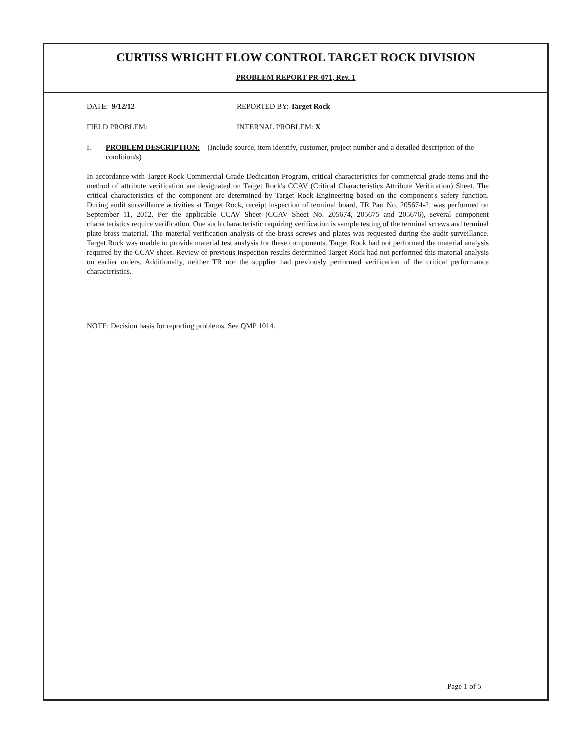CURTISS WRIGHT FLOW CONTROL TARGET ROCK DIVISION
PROBLEM REPORT PR-071, Rev. 1
DATE: 9/12/12 REPORTED BY: Target Rock
FIELD PROBLEM: ____________ INTERNAL PROBLEM: X
I. PROBLEM DESCRIPTION: (Include source, item identify, customer, project number and a detailed description of the condition/s)
In accordance with Target Rock Commercial Grade Dedication Program, critical characteristics for commercial grade items and the method of attribute verification are designated on Target Rock's CCAV (Critical Characteristics Attribute Verification) Sheet. The critical characteristics of the component are determined by Target Rock Engineering based on the component's safety function. During audit surveillance activities at Target Rock, receipt inspection of terminal board, TR Part No. 205674-2, was performed on September 11, 2012. Per the applicable CCAV Sheet (CCAV Sheet No. 205674, 205675 and 205676), several component characteristics require verification. One such characteristic requiring verification is sample testing of the terminal screws and terminal plate brass material. The material verification analysis of the brass screws and plates was requested during the audit surveillance. Target Rock was unable to provide material test analysis for these components. Target Rock had not performed the material analysis required by the CCAV sheet. Review of previous inspection results determined Target Rock had not performed this material analysis on earlier orders. Additionally, neither TR nor the supplier had previously performed verification of the critical performance characteristics.
NOTE: Decision basis for reporting problems, See QMP 1014.
Page 1 of 5